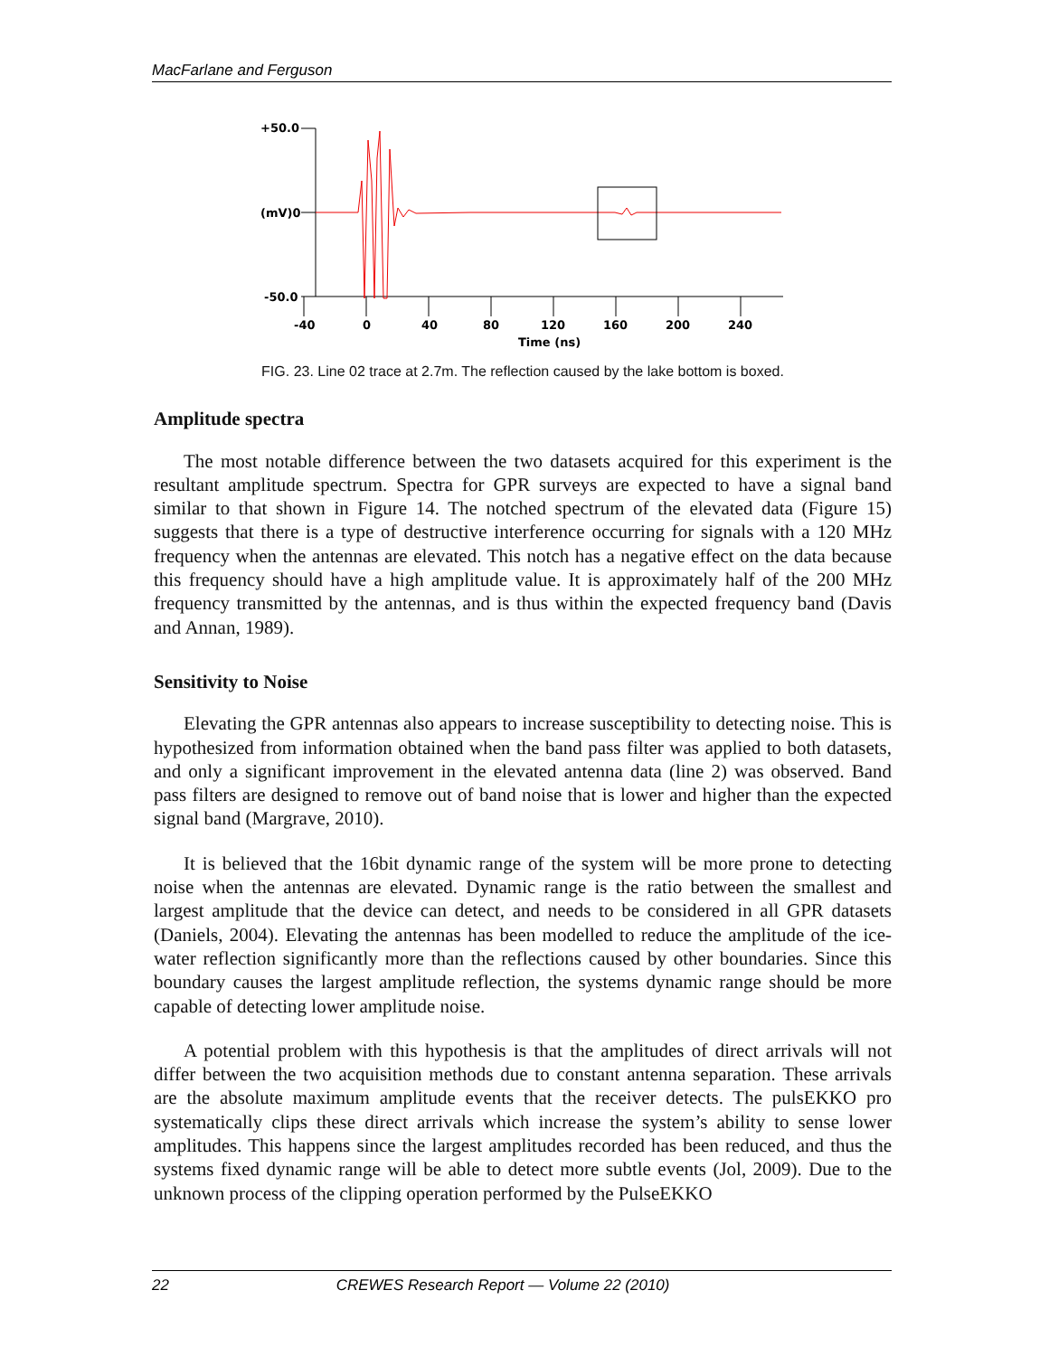MacFarlane and Ferguson
+50.0
(mV)0
-50.0
-40
0
40
80
120
160
200
240
Time (ns)
FIG. 23. Line 02 trace at 2.7m. The reflection caused by the lake bottom is boxed.
Amplitude spectra
The most notable difference between the two datasets acquired for this experiment is the resultant amplitude spectrum. Spectra for GPR surveys are expected to have a signal band similar to that shown in Figure 14. The notched spectrum of the elevated data (Figure 15) suggests that there is a type of destructive interference occurring for signals with a 120 MHz frequency when the antennas are elevated. This notch has a negative effect on the data because this frequency should have a high amplitude value. It is approximately half of the 200 MHz frequency transmitted by the antennas, and is thus within the expected frequency band (Davis and Annan, 1989).
Sensitivity to Noise
Elevating the GPR antennas also appears to increase susceptibility to detecting noise. This is hypothesized from information obtained when the band pass filter was applied to both datasets, and only a significant improvement in the elevated antenna data (line 2) was observed. Band pass filters are designed to remove out of band noise that is lower and higher than the expected signal band (Margrave, 2010).
It is believed that the 16bit dynamic range of the system will be more prone to detecting noise when the antennas are elevated. Dynamic range is the ratio between the smallest and largest amplitude that the device can detect, and needs to be considered in all GPR datasets (Daniels, 2004). Elevating the antennas has been modelled to reduce the amplitude of the ice-water reflection significantly more than the reflections caused by other boundaries. Since this boundary causes the largest amplitude reflection, the systems dynamic range should be more capable of detecting lower amplitude noise.
A potential problem with this hypothesis is that the amplitudes of direct arrivals will not differ between the two acquisition methods due to constant antenna separation. These arrivals are the absolute maximum amplitude events that the receiver detects. The pulsEKKO pro systematically clips these direct arrivals which increase the system’s ability to sense lower amplitudes. This happens since the largest amplitudes recorded has been reduced, and thus the systems fixed dynamic range will be able to detect more subtle events (Jol, 2009). Due to the unknown process of the clipping operation performed by the PulseEKKO
22 CREWES Research Report — Volume 22 (2010)